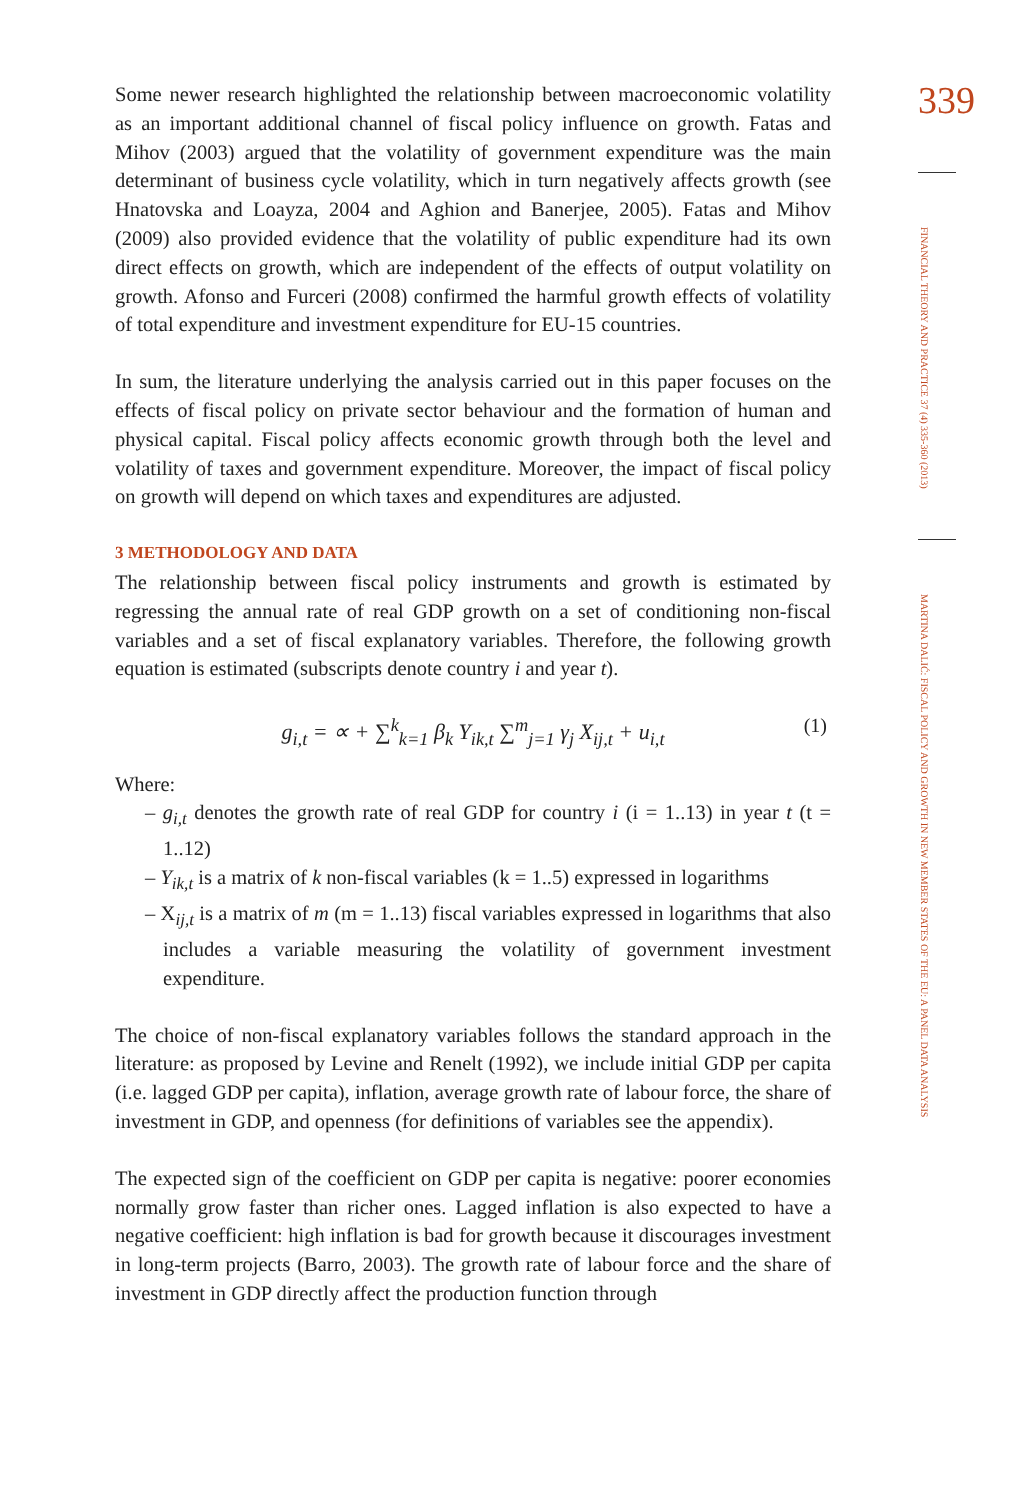Some newer research highlighted the relationship between macroeconomic volatility as an important additional channel of fiscal policy influence on growth. Fatas and Mihov (2003) argued that the volatility of government expenditure was the main determinant of business cycle volatility, which in turn negatively affects growth (see Hnatovska and Loayza, 2004 and Aghion and Banerjee, 2005). Fatas and Mihov (2009) also provided evidence that the volatility of public expenditure had its own direct effects on growth, which are independent of the effects of output volatility on growth. Afonso and Furceri (2008) confirmed the harmful growth effects of volatility of total expenditure and investment expenditure for EU-15 countries.
In sum, the literature underlying the analysis carried out in this paper focuses on the effects of fiscal policy on private sector behaviour and the formation of human and physical capital. Fiscal policy affects economic growth through both the level and volatility of taxes and government expenditure. Moreover, the impact of fiscal policy on growth will depend on which taxes and expenditures are adjusted.
3 METHODOLOGY AND DATA
The relationship between fiscal policy instruments and growth is estimated by regressing the annual rate of real GDP growth on a set of conditioning non-fiscal variables and a set of fiscal explanatory variables. Therefore, the following growth equation is estimated (subscripts denote country i and year t).
g<sub>i,t</sub> = ∝ + ∑<sup>k</sup><sub>k=1</sub> β<sub>k</sub> Y<sub>ik,t</sub> ∑<sup>m</sup><sub>j=1</sub> γ<sub>j</sub> X<sub>ij,t</sub> + u<sub>i,t</sub> (1)
Where:
– g<sub>i,t</sub> denotes the growth rate of real GDP for country i (i = 1..13) in year t (t = 1..12)
– Y<sub>ik,t</sub> is a matrix of k non-fiscal variables (k = 1..5) expressed in logarithms
– X<sub>ij,t</sub> is a matrix of m (m = 1..13) fiscal variables expressed in logarithms that also includes a variable measuring the volatility of government investment expenditure.
The choice of non-fiscal explanatory variables follows the standard approach in the literature: as proposed by Levine and Renelt (1992), we include initial GDP per capita (i.e. lagged GDP per capita), inflation, average growth rate of labour force, the share of investment in GDP, and openness (for definitions of variables see the appendix).
The expected sign of the coefficient on GDP per capita is negative: poorer economies normally grow faster than richer ones. Lagged inflation is also expected to have a negative coefficient: high inflation is bad for growth because it discourages investment in long-term projects (Barro, 2003). The growth rate of labour force and the share of investment in GDP directly affect the production function through
339
FINANCIAL THEORY AND PRACTICE 37 (4) 335-360 (2013)
MARTINA DALIĆ: FISCAL POLICY AND GROWTH IN NEW MEMBER STATES OF THE EU: A PANEL DATA ANALYSIS